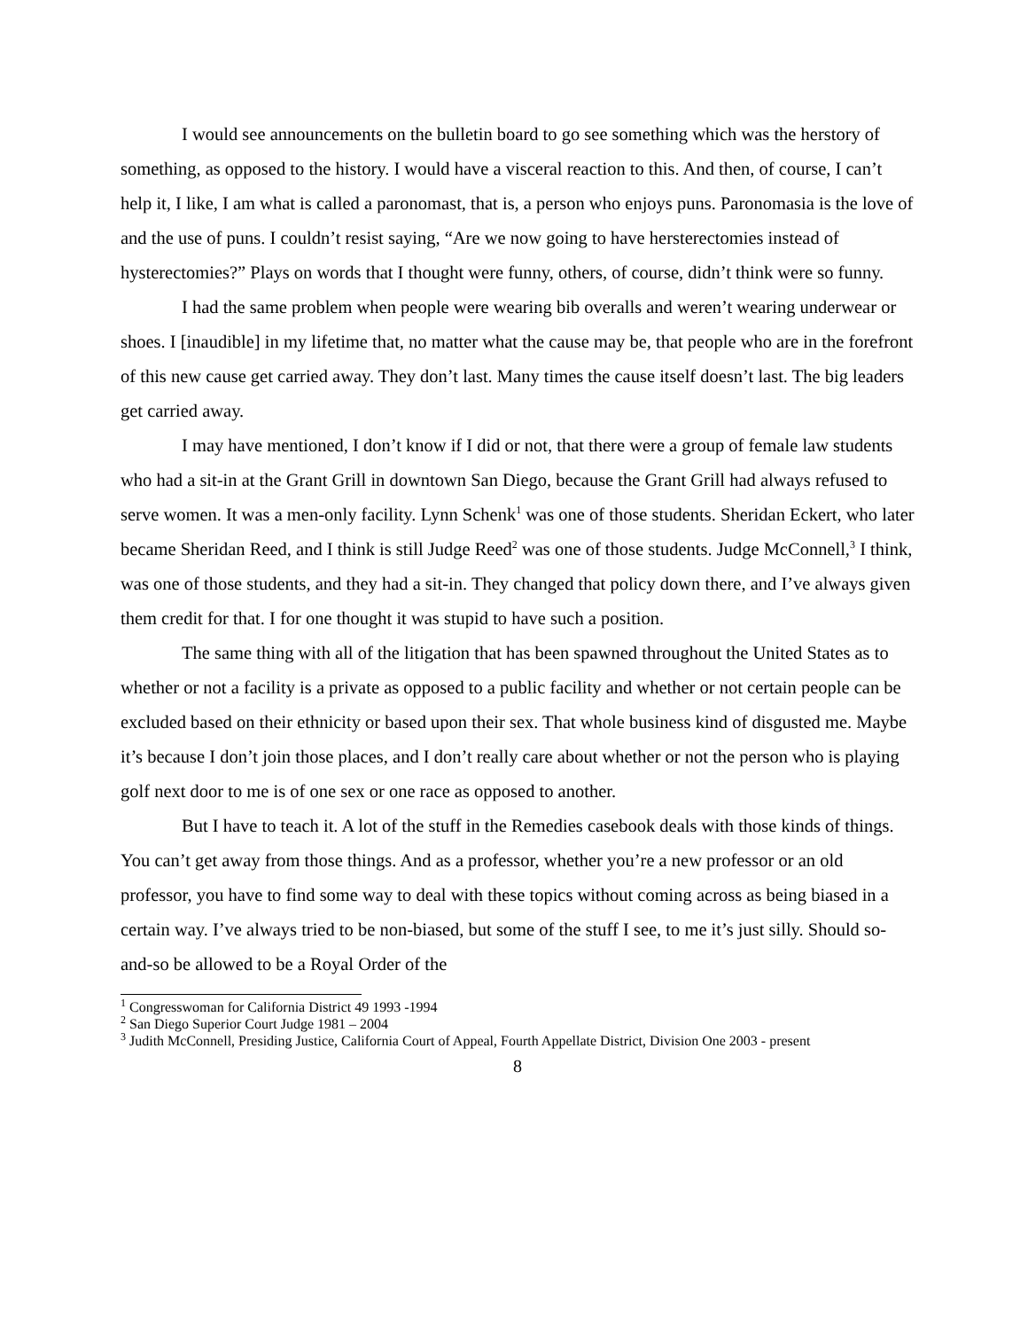I would see announcements on the bulletin board to go see something which was the herstory of something, as opposed to the history. I would have a visceral reaction to this. And then, of course, I can’t help it, I like, I am what is called a paronomast, that is, a person who enjoys puns. Paronomasia is the love of and the use of puns. I couldn’t resist saying, “Are we now going to have hersterectomies instead of hysterectomies?” Plays on words that I thought were funny, others, of course, didn’t think were so funny.
I had the same problem when people were wearing bib overalls and weren’t wearing underwear or shoes. I [inaudible] in my lifetime that, no matter what the cause may be, that people who are in the forefront of this new cause get carried away. They don’t last. Many times the cause itself doesn’t last. The big leaders get carried away.
I may have mentioned, I don’t know if I did or not, that there were a group of female law students who had a sit-in at the Grant Grill in downtown San Diego, because the Grant Grill had always refused to serve women. It was a men-only facility. Lynn Schenk<sup>1</sup> was one of those students. Sheridan Eckert, who later became Sheridan Reed, and I think is still Judge Reed<sup>2</sup> was one of those students. Judge McConnell,<sup>3</sup> I think, was one of those students, and they had a sit-in. They changed that policy down there, and I’ve always given them credit for that. I for one thought it was stupid to have such a position.
The same thing with all of the litigation that has been spawned throughout the United States as to whether or not a facility is a private as opposed to a public facility and whether or not certain people can be excluded based on their ethnicity or based upon their sex. That whole business kind of disgusted me. Maybe it’s because I don’t join those places, and I don’t really care about whether or not the person who is playing golf next door to me is of one sex or one race as opposed to another.
But I have to teach it. A lot of the stuff in the Remedies casebook deals with those kinds of things. You can’t get away from those things. And as a professor, whether you’re a new professor or an old professor, you have to find some way to deal with these topics without coming across as being biased in a certain way. I’ve always tried to be non-biased, but some of the stuff I see, to me it’s just silly. Should so-and-so be allowed to be a Royal Order of the
<sup>1</sup> Congresswoman for California District 49 1993 -1994
<sup>2</sup> San Diego Superior Court Judge 1981 – 2004
<sup>3</sup> Judith McConnell, Presiding Justice, California Court of Appeal, Fourth Appellate District, Division One 2003 - present
8